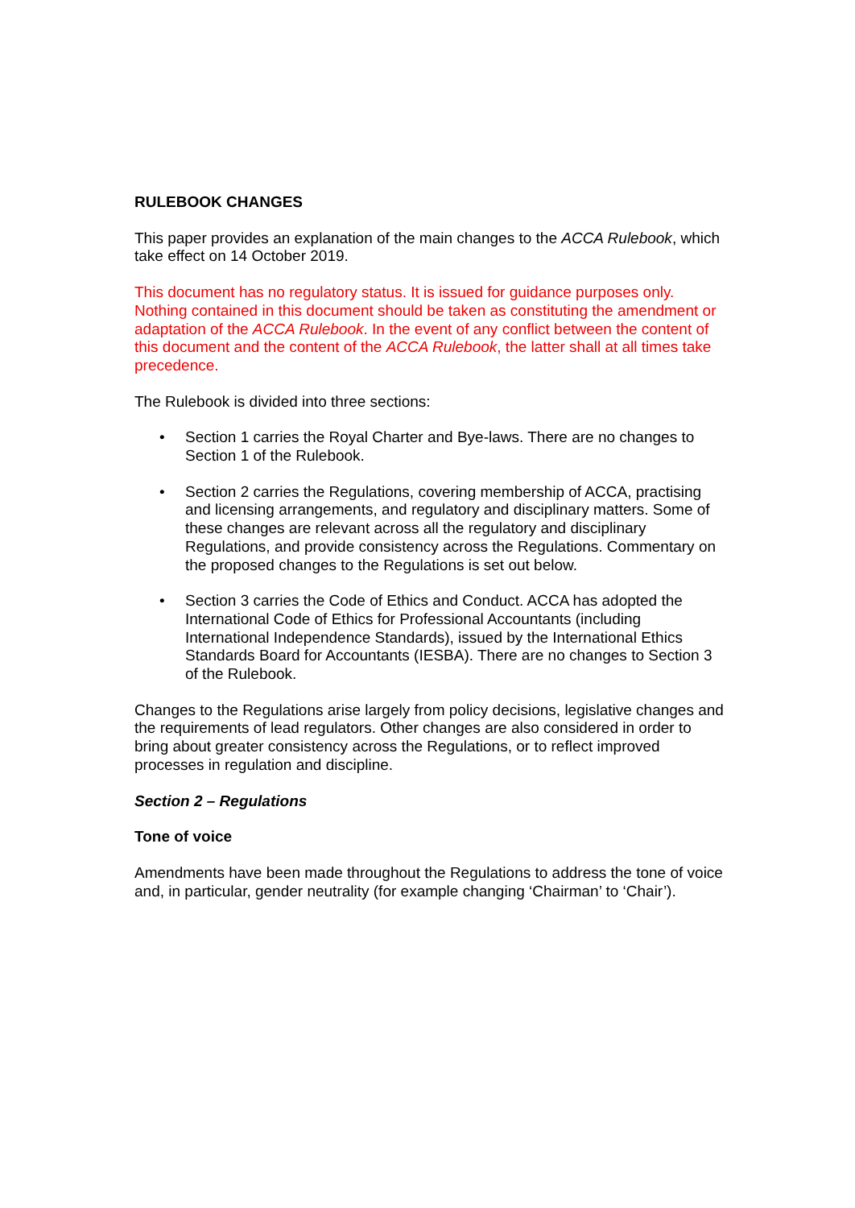RULEBOOK CHANGES
This paper provides an explanation of the main changes to the ACCA Rulebook, which take effect on 14 October 2019.
This document has no regulatory status. It is issued for guidance purposes only. Nothing contained in this document should be taken as constituting the amendment or adaptation of the ACCA Rulebook. In the event of any conflict between the content of this document and the content of the ACCA Rulebook, the latter shall at all times take precedence.
The Rulebook is divided into three sections:
• Section 1 carries the Royal Charter and Bye-laws. There are no changes to Section 1 of the Rulebook.
• Section 2 carries the Regulations, covering membership of ACCA, practising and licensing arrangements, and regulatory and disciplinary matters. Some of these changes are relevant across all the regulatory and disciplinary Regulations, and provide consistency across the Regulations. Commentary on the proposed changes to the Regulations is set out below.
• Section 3 carries the Code of Ethics and Conduct. ACCA has adopted the International Code of Ethics for Professional Accountants (including International Independence Standards), issued by the International Ethics Standards Board for Accountants (IESBA). There are no changes to Section 3 of the Rulebook.
Changes to the Regulations arise largely from policy decisions, legislative changes and the requirements of lead regulators. Other changes are also considered in order to bring about greater consistency across the Regulations, or to reflect improved processes in regulation and discipline.
Section 2 – Regulations
Tone of voice
Amendments have been made throughout the Regulations to address the tone of voice and, in particular, gender neutrality (for example changing ‘Chairman’ to ‘Chair’).